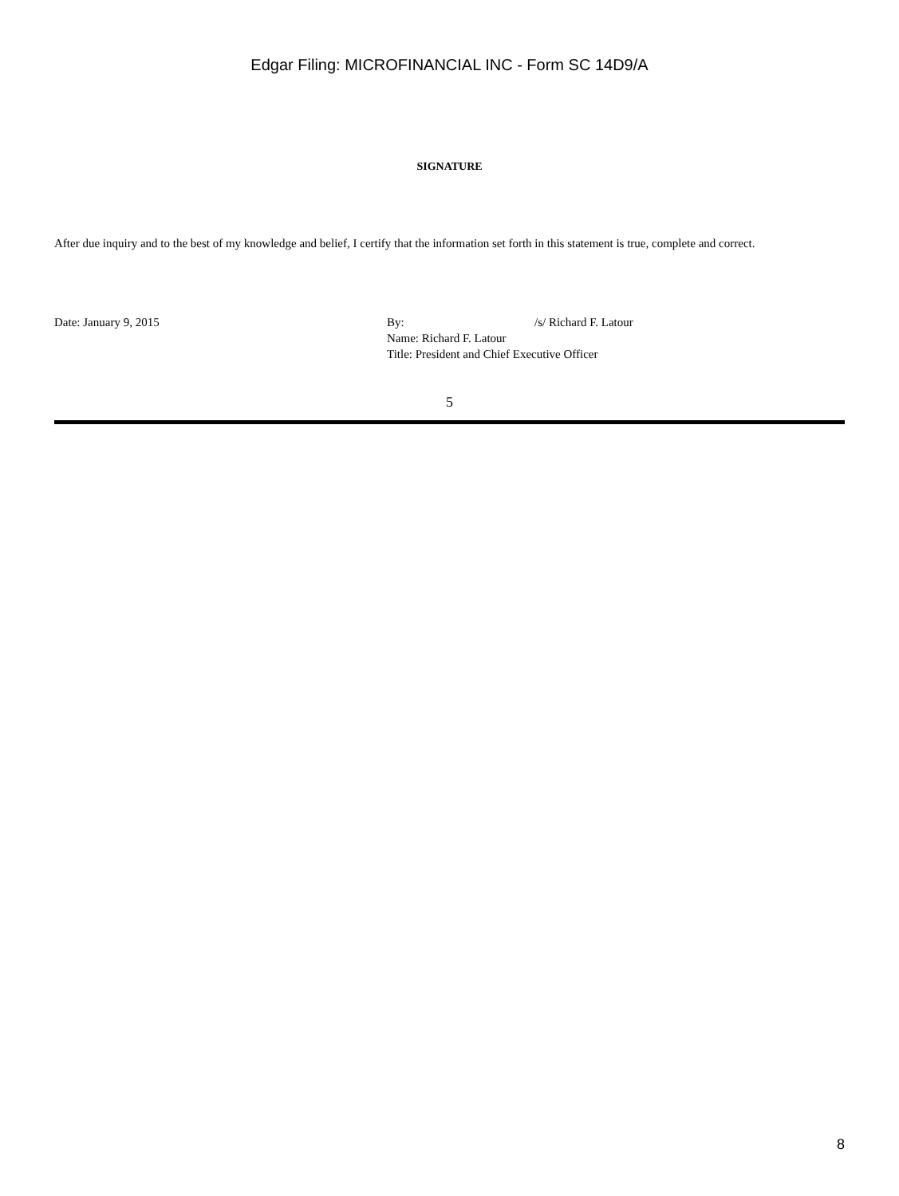Edgar Filing: MICROFINANCIAL INC - Form SC 14D9/A
SIGNATURE
After due inquiry and to the best of my knowledge and belief, I certify that the information set forth in this statement is true, complete and correct.
Date: January 9, 2015 By: /s/ Richard F. Latour
Name: Richard F. Latour
Title: President and Chief Executive Officer
5
8